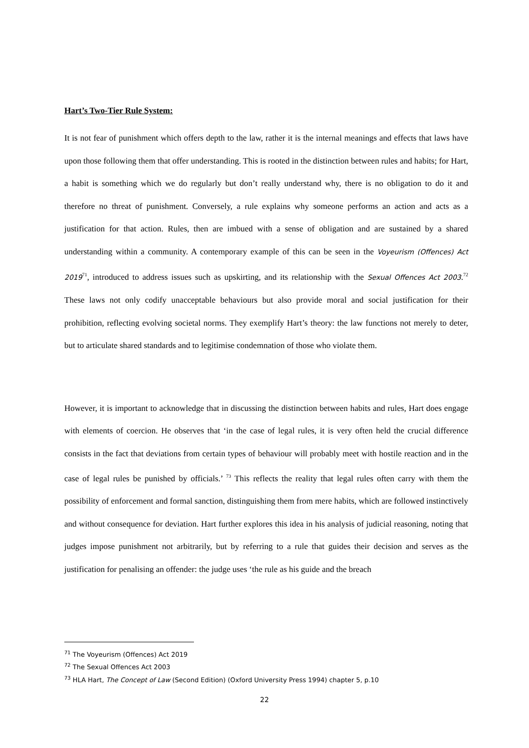Hart’s Two-Tier Rule System:
It is not fear of punishment which offers depth to the law, rather it is the internal meanings and effects that laws have upon those following them that offer understanding. This is rooted in the distinction between rules and habits; for Hart, a habit is something which we do regularly but don’t really understand why, there is no obligation to do it and therefore no threat of punishment. Conversely, a rule explains why someone performs an action and acts as a justification for that action. Rules, then are imbued with a sense of obligation and are sustained by a shared understanding within a community. A contemporary example of this can be seen in the Voyeurism (Offences) Act 2019<sup>71</sup>, introduced to address issues such as upskirting, and its relationship with the Sexual Offences Act 2003.<sup>72</sup> These laws not only codify unacceptable behaviours but also provide moral and social justification for their prohibition, reflecting evolving societal norms. They exemplify Hart’s theory: the law functions not merely to deter, but to articulate shared standards and to legitimise condemnation of those who violate them.
However, it is important to acknowledge that in discussing the distinction between habits and rules, Hart does engage with elements of coercion. He observes that ‘in the case of legal rules, it is very often held the crucial difference consists in the fact that deviations from certain types of behaviour will probably meet with hostile reaction and in the case of legal rules be punished by officials.’ <sup>73</sup> This reflects the reality that legal rules often carry with them the possibility of enforcement and formal sanction, distinguishing them from mere habits, which are followed instinctively and without consequence for deviation. Hart further explores this idea in his analysis of judicial reasoning, noting that judges impose punishment not arbitrarily, but by referring to a rule that guides their decision and serves as the justification for penalising an offender: the judge uses ‘the rule as his guide and the breach
<sup>71</sup> The Voyeurism (Offences) Act 2019
<sup>72</sup> The Sexual Offences Act 2003
<sup>73</sup> HLA Hart, The Concept of Law (Second Edition) (Oxford University Press 1994) chapter 5, p.10
22